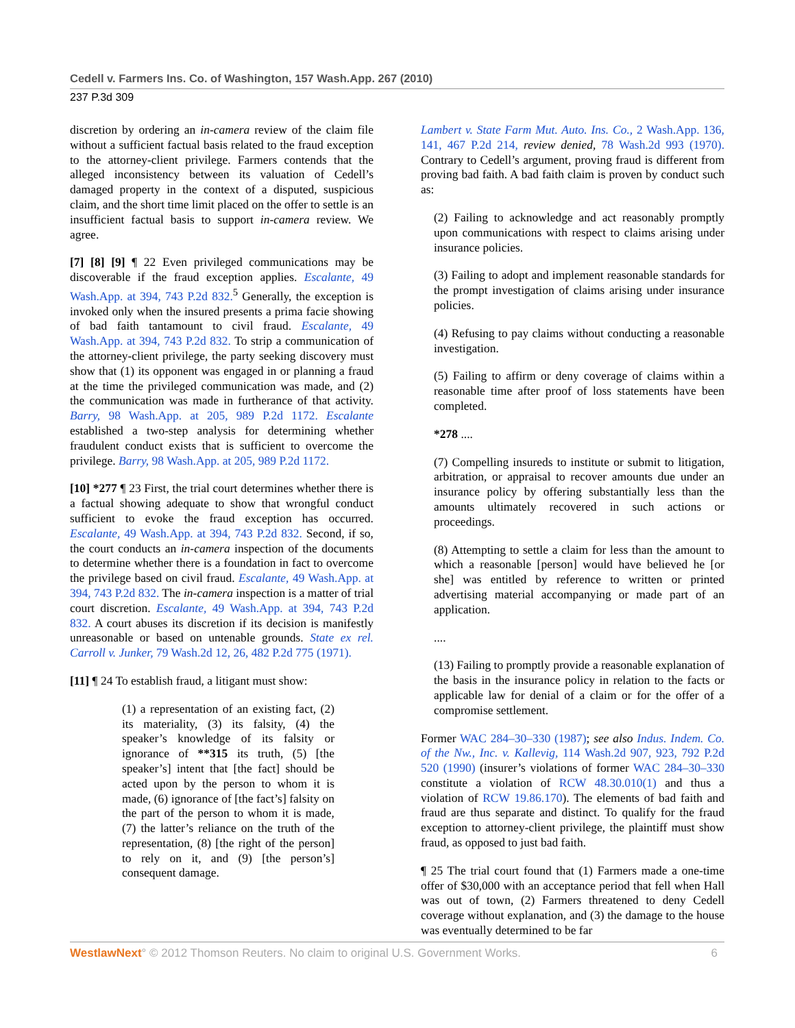Cedell v. Farmers Ins. Co. of Washington, 157 Wash.App. 267 (2010)
237 P.3d 309
discretion by ordering an in-camera review of the claim file without a sufficient factual basis related to the fraud exception to the attorney-client privilege. Farmers contends that the alleged inconsistency between its valuation of Cedell’s damaged property in the context of a disputed, suspicious claim, and the short time limit placed on the offer to settle is an insufficient factual basis to support in-camera review. We agree.
[7] [8] [9] ¶ 22 Even privileged communications may be discoverable if the fraud exception applies. Escalante, 49 Wash.App. at 394, 743 P.2d 832.<sup>5</sup> Generally, the exception is invoked only when the insured presents a prima facie showing of bad faith tantamount to civil fraud. Escalante, 49 Wash.App. at 394, 743 P.2d 832. To strip a communication of the attorney-client privilege, the party seeking discovery must show that (1) its opponent was engaged in or planning a fraud at the time the privileged communication was made, and (2) the communication was made in furtherance of that activity. Barry, 98 Wash.App. at 205, 989 P.2d 1172. Escalante established a two-step analysis for determining whether fraudulent conduct exists that is sufficient to overcome the privilege. Barry, 98 Wash.App. at 205, 989 P.2d 1172.
[10] *277 ¶ 23 First, the trial court determines whether there is a factual showing adequate to show that wrongful conduct sufficient to evoke the fraud exception has occurred. Escalante, 49 Wash.App. at 394, 743 P.2d 832. Second, if so, the court conducts an in-camera inspection of the documents to determine whether there is a foundation in fact to overcome the privilege based on civil fraud. Escalante, 49 Wash.App. at 394, 743 P.2d 832. The in-camera inspection is a matter of trial court discretion. Escalante, 49 Wash.App. at 394, 743 P.2d 832. A court abuses its discretion if its decision is manifestly unreasonable or based on untenable grounds. State ex rel. Carroll v. Junker, 79 Wash.2d 12, 26, 482 P.2d 775 (1971).
[11] ¶ 24 To establish fraud, a litigant must show:
(1) a representation of an existing fact, (2) its materiality, (3) its falsity, (4) the speaker’s knowledge of its falsity or ignorance of **315 its truth, (5) [the speaker’s] intent that [the fact] should be acted upon by the person to whom it is made, (6) ignorance of [the fact’s] falsity on the part of the person to whom it is made, (7) the latter’s reliance on the truth of the representation, (8) [the right of the person] to rely on it, and (9) [the person’s] consequent damage.
Lambert v. State Farm Mut. Auto. Ins. Co., 2 Wash.App. 136, 141, 467 P.2d 214, review denied, 78 Wash.2d 993 (1970). Contrary to Cedell’s argument, proving fraud is different from proving bad faith. A bad faith claim is proven by conduct such as:
(2) Failing to acknowledge and act reasonably promptly upon communications with respect to claims arising under insurance policies.
(3) Failing to adopt and implement reasonable standards for the prompt investigation of claims arising under insurance policies.
(4) Refusing to pay claims without conducting a reasonable investigation.
(5) Failing to affirm or deny coverage of claims within a reasonable time after proof of loss statements have been completed.
*278 ....
(7) Compelling insureds to institute or submit to litigation, arbitration, or appraisal to recover amounts due under an insurance policy by offering substantially less than the amounts ultimately recovered in such actions or proceedings.
(8) Attempting to settle a claim for less than the amount to which a reasonable [person] would have believed he [or she] was entitled by reference to written or printed advertising material accompanying or made part of an application.
....
(13) Failing to promptly provide a reasonable explanation of the basis in the insurance policy in relation to the facts or applicable law for denial of a claim or for the offer of a compromise settlement.
Former WAC 284–30–330 (1987); see also Indus. Indem. Co. of the Nw., Inc. v. Kallevig, 114 Wash.2d 907, 923, 792 P.2d 520 (1990) (insurer’s violations of former WAC 284–30–330 constitute a violation of RCW 48.30.010(1) and thus a violation of RCW 19.86.170). The elements of bad faith and fraud are thus separate and distinct. To qualify for the fraud exception to attorney-client privilege, the plaintiff must show fraud, as opposed to just bad faith.
¶ 25 The trial court found that (1) Farmers made a one-time offer of $30,000 with an acceptance period that fell when Hall was out of town, (2) Farmers threatened to deny Cedell coverage without explanation, and (3) the damage to the house was eventually determined to be far
WestlawNext° © 2012 Thomson Reuters. No claim to original U.S. Government Works. 6